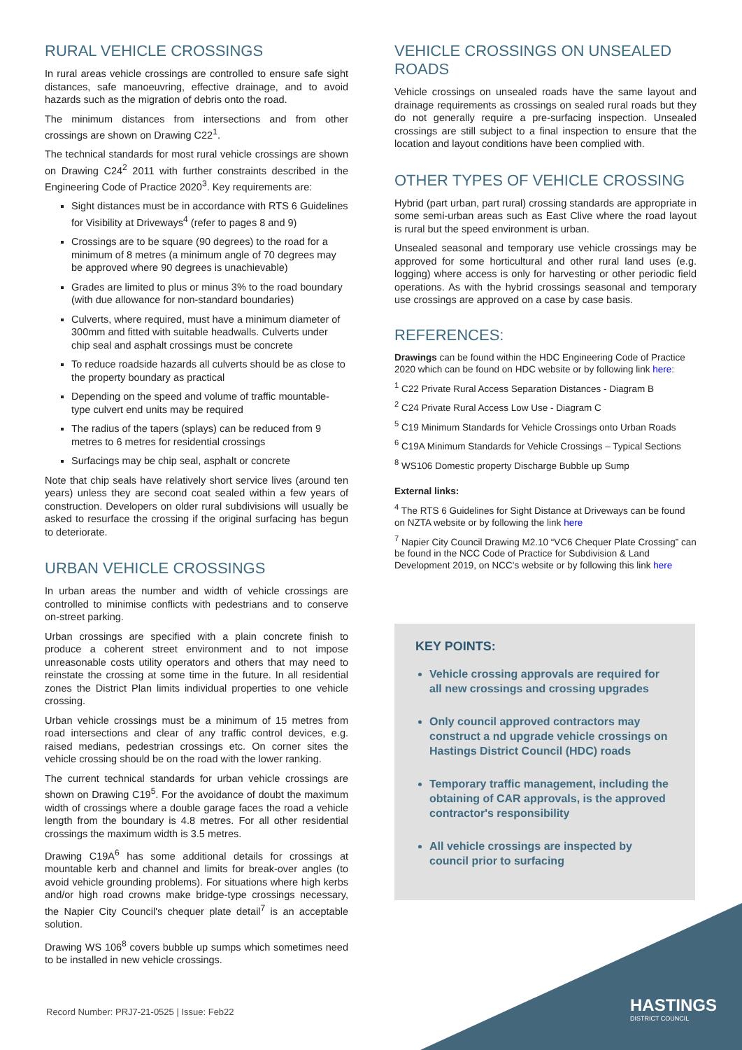RURAL VEHICLE CROSSINGS
In rural areas vehicle crossings are controlled to ensure safe sight distances, safe manoeuvring, effective drainage, and to avoid hazards such as the migration of debris onto the road.
The minimum distances from intersections and from other crossings are shown on Drawing C22<sup>1</sup>.
The technical standards for most rural vehicle crossings are shown on Drawing C24<sup>2</sup> 2011 with further constraints described in the Engineering Code of Practice 2020<sup>3</sup>. Key requirements are:
Sight distances must be in accordance with RTS 6 Guidelines for Visibility at Driveways<sup>4</sup> (refer to pages 8 and 9)
Crossings are to be square (90 degrees) to the road for a minimum of 8 metres (a minimum angle of 70 degrees may be approved where 90 degrees is unachievable)
Grades are limited to plus or minus 3% to the road boundary (with due allowance for non-standard boundaries)
Culverts, where required, must have a minimum diameter of 300mm and fitted with suitable headwalls. Culverts under chip seal and asphalt crossings must be concrete
To reduce roadside hazards all culverts should be as close to the property boundary as practical
Depending on the speed and volume of traffic mountable-type culvert end units may be required
The radius of the tapers (splays) can be reduced from 9 metres to 6 metres for residential crossings
Surfacings may be chip seal, asphalt or concrete
Note that chip seals have relatively short service lives (around ten years) unless they are second coat sealed within a few years of construction. Developers on older rural subdivisions will usually be asked to resurface the crossing if the original surfacing has begun to deteriorate.
URBAN VEHICLE CROSSINGS
In urban areas the number and width of vehicle crossings are controlled to minimise conflicts with pedestrians and to conserve on-street parking.
Urban crossings are specified with a plain concrete finish to produce a coherent street environment and to not impose unreasonable costs utility operators and others that may need to reinstate the crossing at some time in the future. In all residential zones the District Plan limits individual properties to one vehicle crossing.
Urban vehicle crossings must be a minimum of 15 metres from road intersections and clear of any traffic control devices, e.g. raised medians, pedestrian crossings etc. On corner sites the vehicle crossing should be on the road with the lower ranking.
The current technical standards for urban vehicle crossings are shown on Drawing C19<sup>5</sup>. For the avoidance of doubt the maximum width of crossings where a double garage faces the road a vehicle length from the boundary is 4.8 metres. For all other residential crossings the maximum width is 3.5 metres.
Drawing C19A<sup>6</sup> has some additional details for crossings at mountable kerb and channel and limits for break-over angles (to avoid vehicle grounding problems). For situations where high kerbs and/or high road crowns make bridge-type crossings necessary, the Napier City Council's chequer plate detail<sup>7</sup> is an acceptable solution.
Drawing WS 106<sup>8</sup> covers bubble up sumps which sometimes need to be installed in new vehicle crossings.
VEHICLE CROSSINGS ON UNSEALED ROADS
Vehicle crossings on unsealed roads have the same layout and drainage requirements as crossings on sealed rural roads but they do not generally require a pre-surfacing inspection. Unsealed crossings are still subject to a final inspection to ensure that the location and layout conditions have been complied with.
OTHER TYPES OF VEHICLE CROSSING
Hybrid (part urban, part rural) crossing standards are appropriate in some semi-urban areas such as East Clive where the road layout is rural but the speed environment is urban.
Unsealed seasonal and temporary use vehicle crossings may be approved for some horticultural and other rural land uses (e.g. logging) where access is only for harvesting or other periodic field operations. As with the hybrid crossings seasonal and temporary use crossings are approved on a case by case basis.
REFERENCES:
Drawings can be found within the HDC Engineering Code of Practice 2020 which can be found on HDC website or by following link here:
<sup>1</sup> C22 Private Rural Access Separation Distances - Diagram B
<sup>2</sup> C24 Private Rural Access Low Use - Diagram C
<sup>5</sup> C19 Minimum Standards for Vehicle Crossings onto Urban Roads
<sup>6</sup> C19A Minimum Standards for Vehicle Crossings – Typical Sections
<sup>8</sup> WS106 Domestic property Discharge Bubble up Sump
External links:
<sup>4</sup> The RTS 6 Guidelines for Sight Distance at Driveways can be found on NZTA website or by following the link here
<sup>7</sup> Napier City Council Drawing M2.10 “VC6 Chequer Plate Crossing” can be found in the NCC Code of Practice for Subdivision & Land Development 2019, on NCC's website or by following this link here
KEY POINTS:
Vehicle crossing approvals are required for all new crossings and crossing upgrades
Only council approved contractors may construct a nd upgrade vehicle crossings on Hastings District Council (HDC) roads
Temporary traffic management, including the obtaining of CAR approvals, is the approved contractor's responsibility
All vehicle crossings are inspected by council prior to surfacing
Record Number: PRJ7-21-0525 | Issue: Feb22
HASTINGS
DISTRICT COUNCIL